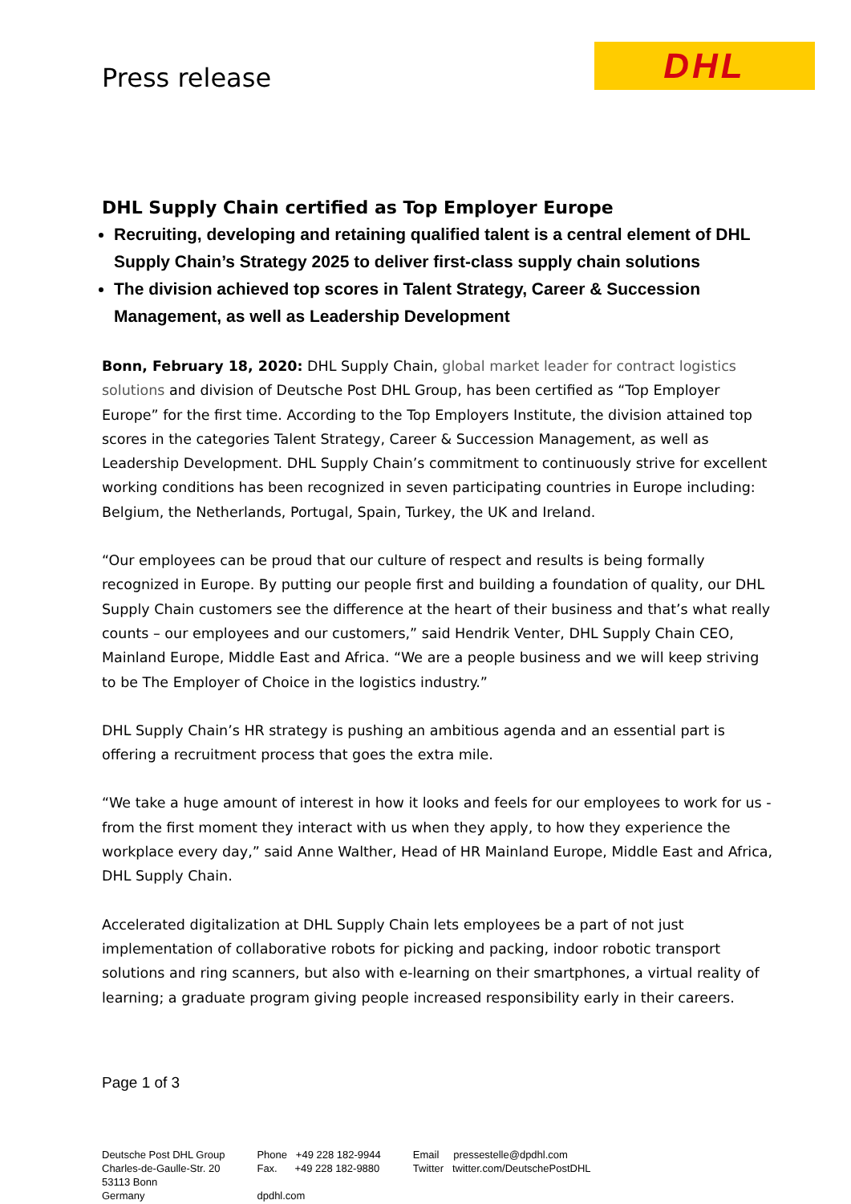Press release
DHL
DHL Supply Chain certified as Top Employer Europe
Recruiting, developing and retaining qualified talent is a central element of DHL Supply Chain’s Strategy 2025 to deliver first-class supply chain solutions
The division achieved top scores in Talent Strategy, Career & Succession Management, as well as Leadership Development
Bonn, February 18, 2020: DHL Supply Chain, global market leader for contract logistics solutions and division of Deutsche Post DHL Group, has been certified as “Top Employer Europe” for the first time. According to the Top Employers Institute, the division attained top scores in the categories Talent Strategy, Career & Succession Management, as well as Leadership Development. DHL Supply Chain’s commitment to continuously strive for excellent working conditions has been recognized in seven participating countries in Europe including: Belgium, the Netherlands, Portugal, Spain, Turkey, the UK and Ireland.
“Our employees can be proud that our culture of respect and results is being formally recognized in Europe. By putting our people first and building a foundation of quality, our DHL Supply Chain customers see the difference at the heart of their business and that’s what really counts – our employees and our customers,” said Hendrik Venter, DHL Supply Chain CEO, Mainland Europe, Middle East and Africa. “We are a people business and we will keep striving to be The Employer of Choice in the logistics industry.”
DHL Supply Chain’s HR strategy is pushing an ambitious agenda and an essential part is offering a recruitment process that goes the extra mile.
“We take a huge amount of interest in how it looks and feels for our employees to work for us - from the first moment they interact with us when they apply, to how they experience the workplace every day,” said Anne Walther, Head of HR Mainland Europe, Middle East and Africa, DHL Supply Chain.
Accelerated digitalization at DHL Supply Chain lets employees be a part of not just implementation of collaborative robots for picking and packing, indoor robotic transport solutions and ring scanners, but also with e-learning on their smartphones, a virtual reality of learning; a graduate program giving people increased responsibility early in their careers.
Page 1 of 3
Deutsche Post DHL Group
Charles-de-Gaulle-Str. 20
53113 Bonn
Germany
Phone +49 228 182-9944
Fax. +49 228 182-9880
dpdhl.com
Email pressestelle@dpdhl.com
Twitter twitter.com/DeutschePostDHL